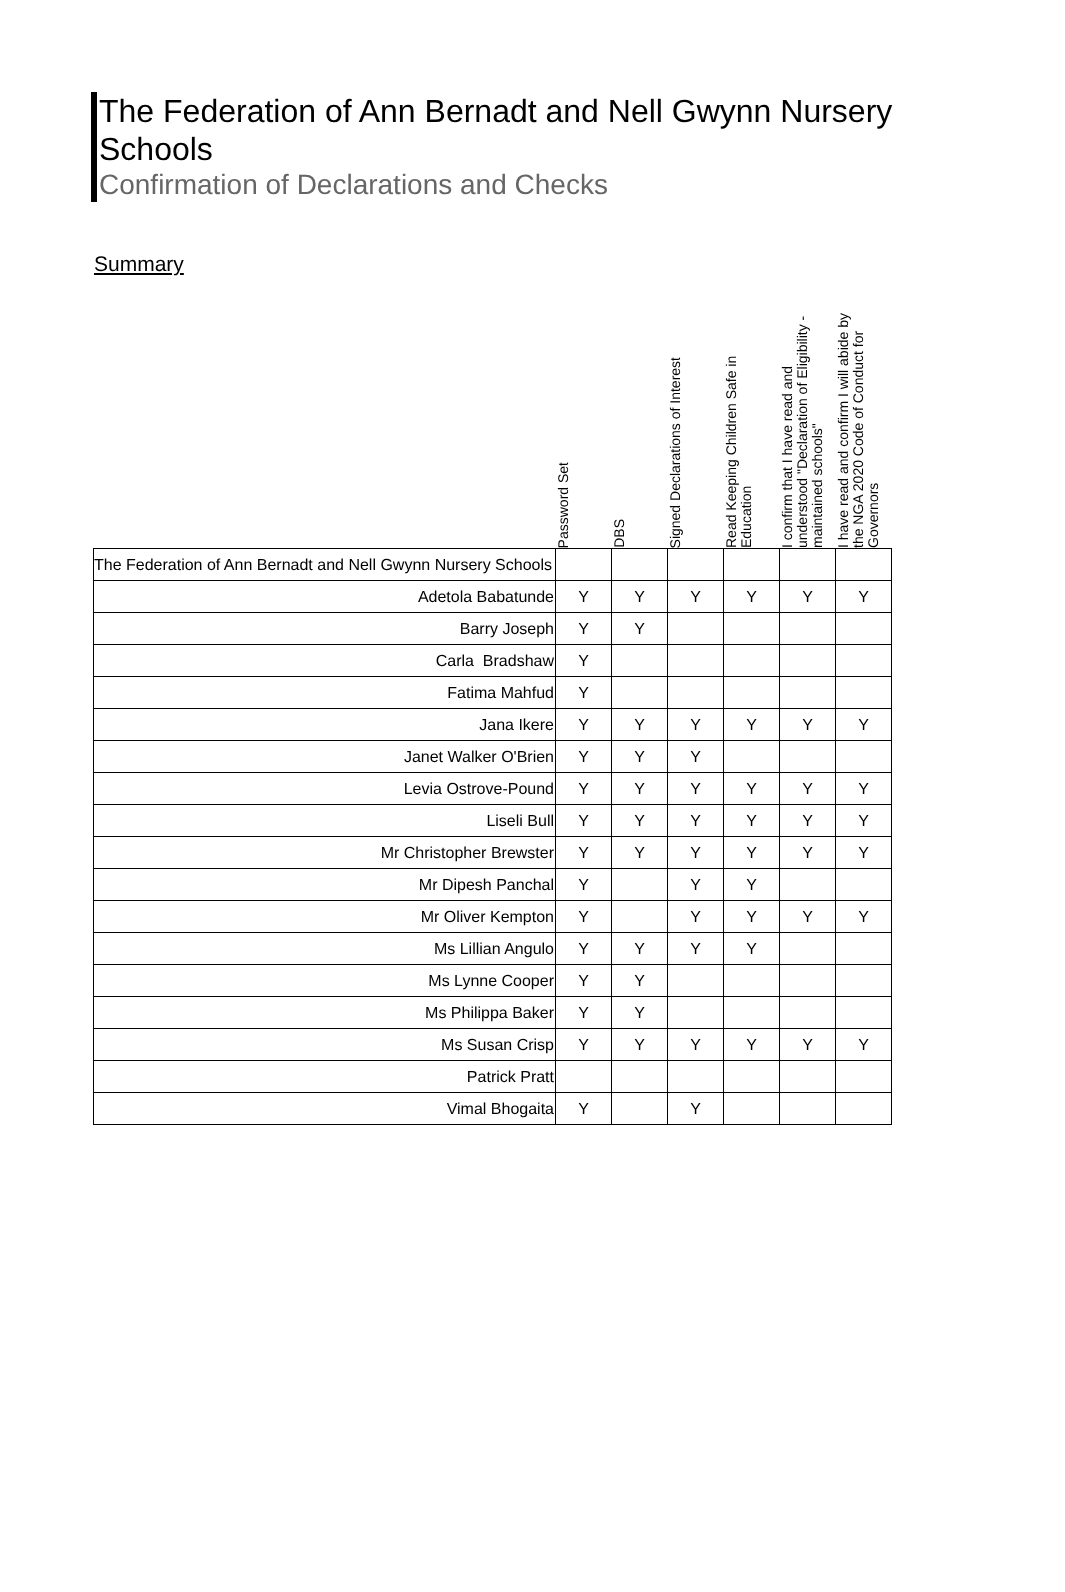The Federation of Ann Bernadt and Nell Gwynn Nursery Schools
Confirmation of Declarations and Checks
Summary
| | Password Set | DBS | Signed Declarations of Interest | Read Keeping Children Safe in Education | I confirm that I have read and understood "Declaration of Eligibility - maintained schools" | I have read and confirm I will abide by the NGA 2020 Code of Conduct for Governors |
| --- | --- | --- | --- | --- | --- | --- |
| The Federation of Ann Bernadt and Nell Gwynn Nursery Schools | | | | | | |
| Adetola Babatunde | Y | Y | Y | Y | Y | Y |
| Barry Joseph | Y | Y | | | | |
| Carla Bradshaw | Y | | | | | |
| Fatima Mahfud | Y | | | | | |
| Jana Ikere | Y | Y | Y | Y | Y | Y |
| Janet Walker O'Brien | Y | Y | Y | | | |
| Levia Ostrove-Pound | Y | Y | Y | Y | Y | Y |
| Liseli Bull | Y | Y | Y | Y | Y | Y |
| Mr Christopher Brewster | Y | Y | Y | Y | Y | Y |
| Mr Dipesh Panchal | Y | | Y | Y | | |
| Mr Oliver Kempton | Y | | Y | Y | Y | Y |
| Ms Lillian Angulo | Y | Y | Y | Y | | |
| Ms Lynne Cooper | Y | Y | | | | |
| Ms Philippa Baker | Y | Y | | | | |
| Ms Susan Crisp | Y | Y | Y | Y | Y | Y |
| Patrick Pratt | | | | | | |
| Vimal Bhogaita | Y | | Y | | | |